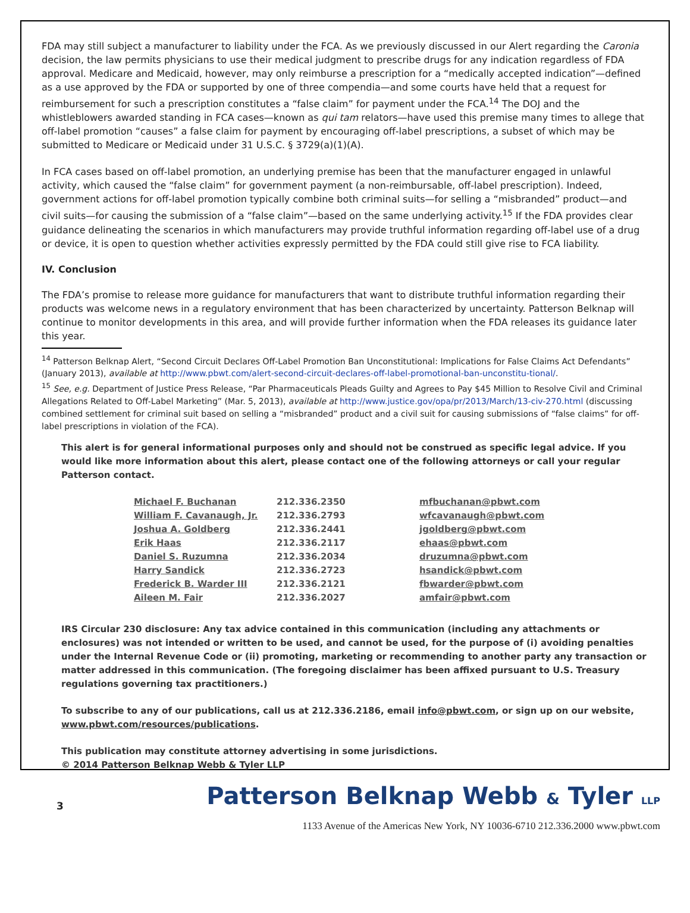FDA may still subject a manufacturer to liability under the FCA. As we previously discussed in our Alert regarding the Caronia decision, the law permits physicians to use their medical judgment to prescribe drugs for any indication regardless of FDA approval. Medicare and Medicaid, however, may only reimburse a prescription for a “medically accepted indication”—defined as a use approved by the FDA or supported by one of three compendia—and some courts have held that a request for reimbursement for such a prescription constitutes a “false claim” for payment under the FCA.<sup>14</sup> The DOJ and the whistleblowers awarded standing in FCA cases—known as qui tam relators—have used this premise many times to allege that off-label promotion “causes” a false claim for payment by encouraging off-label prescriptions, a subset of which may be submitted to Medicare or Medicaid under 31 U.S.C. § 3729(a)(1)(A).
In FCA cases based on off-label promotion, an underlying premise has been that the manufacturer engaged in unlawful activity, which caused the “false claim” for government payment (a non-reimbursable, off-label prescription). Indeed, government actions for off-label promotion typically combine both criminal suits—for selling a “misbranded” product—and civil suits—for causing the submission of a “false claim”—based on the same underlying activity.<sup>15</sup> If the FDA provides clear guidance delineating the scenarios in which manufacturers may provide truthful information regarding off-label use of a drug or device, it is open to question whether activities expressly permitted by the FDA could still give rise to FCA liability.
IV. Conclusion
The FDA’s promise to release more guidance for manufacturers that want to distribute truthful information regarding their products was welcome news in a regulatory environment that has been characterized by uncertainty. Patterson Belknap will continue to monitor developments in this area, and will provide further information when the FDA releases its guidance later this year.
<sup>14</sup> Patterson Belknap Alert, “Second Circuit Declares Off-Label Promotion Ban Unconstitutional: Implications for False Claims Act Defendants” (January 2013), available at http://www.pbwt.com/alert-second-circuit-declares-off-label-promotional-ban-unconstitu-tional/.
<sup>15</sup> See, e.g. Department of Justice Press Release, “Par Pharmaceuticals Pleads Guilty and Agrees to Pay $45 Million to Resolve Civil and Criminal Allegations Related to Off-Label Marketing” (Mar. 5, 2013), available at http://www.justice.gov/opa/pr/2013/March/13-civ-270.html (discussing combined settlement for criminal suit based on selling a “misbranded” product and a civil suit for causing submissions of “false claims” for off-label prescriptions in violation of the FCA).
This alert is for general informational purposes only and should not be construed as specific legal advice. If you would like more information about this alert, please contact one of the following attorneys or call your regular Patterson contact.
| Michael F. Buchanan | 212.336.2350 | mfbuchanan@pbwt.com |
| William F. Cavanaugh, Jr. | 212.336.2793 | wfcavanaugh@pbwt.com |
| Joshua A. Goldberg | 212.336.2441 | jgoldberg@pbwt.com |
| Erik Haas | 212.336.2117 | ehaas@pbwt.com |
| Daniel S. Ruzumna | 212.336.2034 | druzumna@pbwt.com |
| Harry Sandick | 212.336.2723 | hsandick@pbwt.com |
| Frederick B. Warder III | 212.336.2121 | fbwarder@pbwt.com |
| Aileen M. Fair | 212.336.2027 | amfair@pbwt.com |
IRS Circular 230 disclosure: Any tax advice contained in this communication (including any attachments or enclosures) was not intended or written to be used, and cannot be used, for the purpose of (i) avoiding penalties under the Internal Revenue Code or (ii) promoting, marketing or recommending to another party any transaction or matter addressed in this communication. (The foregoing disclaimer has been affixed pursuant to U.S. Treasury regulations governing tax practitioners.)
To subscribe to any of our publications, call us at 212.336.2186, email info@pbwt.com, or sign up on our website, www.pbwt.com/resources/publications.
This publication may constitute attorney advertising in some jurisdictions.
© 2014 Patterson Belknap Webb & Tyler LLP
3
Patterson Belknap Webb & Tyler LLP
1133 Avenue of the Americas New York, NY 10036-6710 212.336.2000 www.pbwt.com